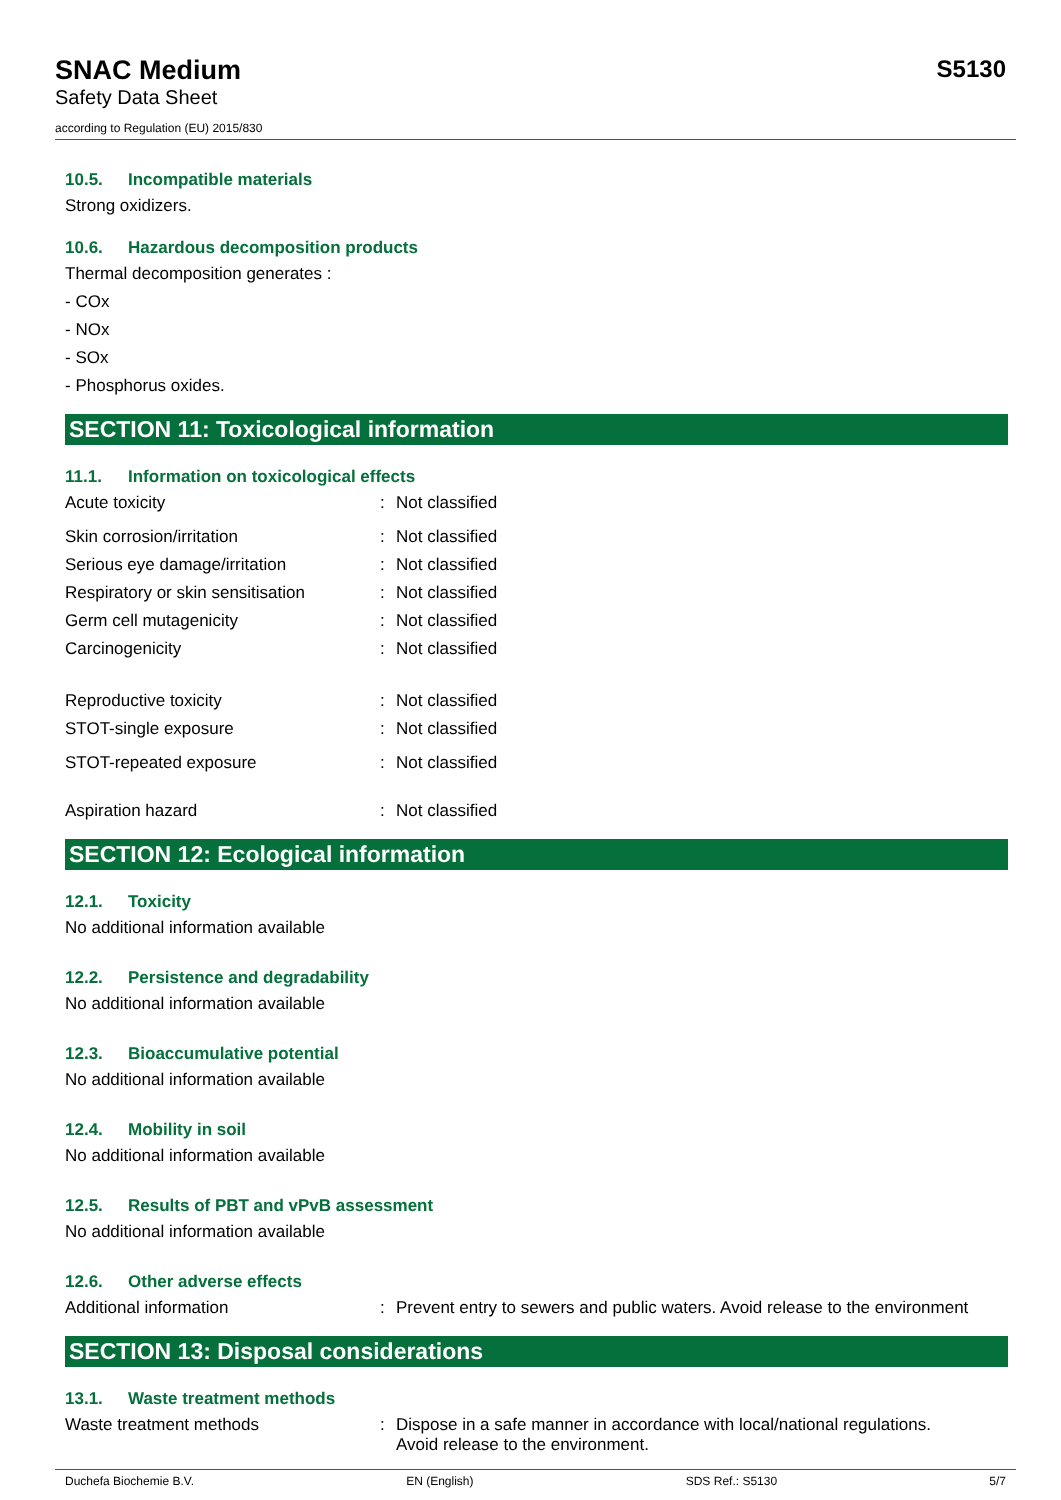SNAC Medium
Safety Data Sheet
according to Regulation (EU) 2015/830
S5130
10.5. Incompatible materials
Strong oxidizers.
10.6. Hazardous decomposition products
Thermal decomposition generates :
- COx
- NOx
- SOx
- Phosphorus oxides.
SECTION 11: Toxicological information
11.1. Information on toxicological effects
Acute toxicity : Not classified
Skin corrosion/irritation : Not classified
Serious eye damage/irritation : Not classified
Respiratory or skin sensitisation
: Not classified
Germ cell mutagenicity : Not classified
Carcinogenicity : Not classified
Reproductive toxicity : Not classified
STOT-single exposure : Not classified
STOT-repeated exposure : Not classified
Aspiration hazard : Not classified
SECTION 12: Ecological information
12.1. Toxicity
No additional information available
12.2. Persistence and degradability
No additional information available
12.3. Bioaccumulative potential
No additional information available
12.4. Mobility in soil
No additional information available
12.5. Results of PBT and vPvB assessment
No additional information available
12.6. Other adverse effects
Additional information : Prevent entry to sewers and public waters. Avoid release to the environment
SECTION 13: Disposal considerations
13.1. Waste treatment methods
Waste treatment methods : Dispose in a safe manner in accordance with local/national regulations.
Avoid release to the environment.
Duchefa Biochemie B.V. EN (English) SDS Ref.: S5130 5/7